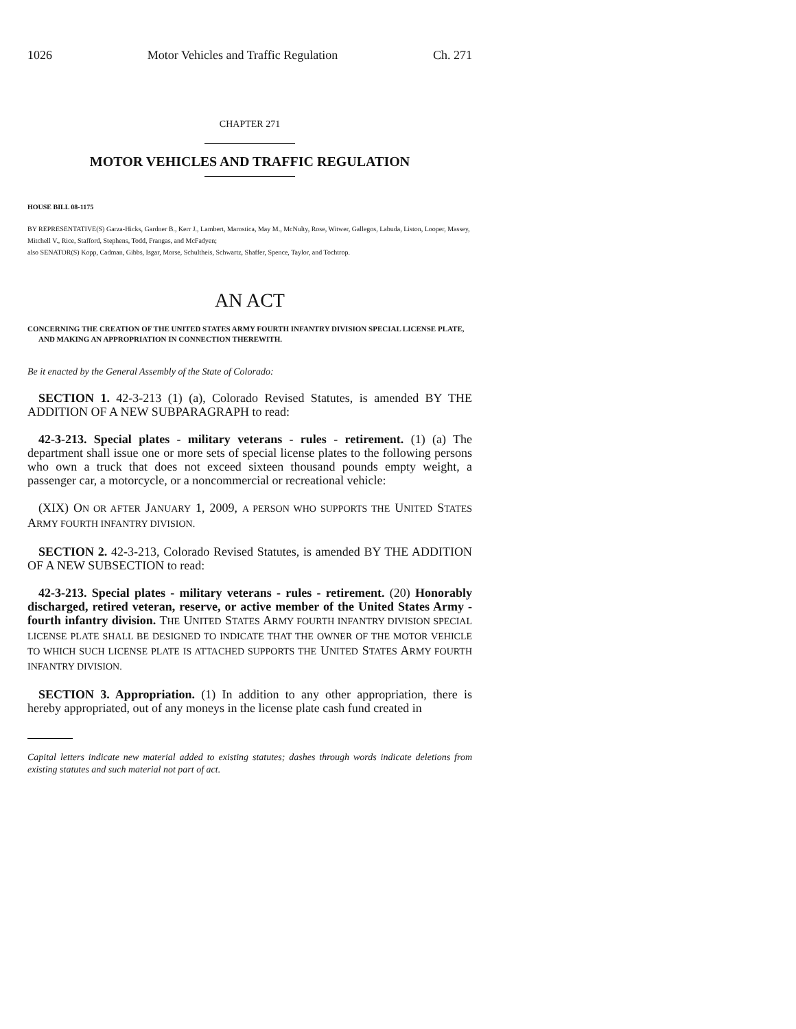1026 Motor Vehicles and Traffic Regulation Ch. 271
CHAPTER 271
MOTOR VEHICLES AND TRAFFIC REGULATION
HOUSE BILL 08-1175
BY REPRESENTATIVE(S) Garza-Hicks, Gardner B., Kerr J., Lambert, Marostica, May M., McNulty, Rose, Witwer, Gallegos, Labuda, Liston, Looper, Massey, Mitchell V., Rice, Stafford, Stephens, Todd, Frangas, and McFadyen;
also SENATOR(S) Kopp, Cadman, Gibbs, Isgar, Morse, Schultheis, Schwartz, Shaffer, Spence, Taylor, and Tochtrop.
AN ACT
CONCERNING THE CREATION OF THE UNITED STATES ARMY FOURTH INFANTRY DIVISION SPECIAL LICENSE PLATE, AND MAKING AN APPROPRIATION IN CONNECTION THEREWITH.
Be it enacted by the General Assembly of the State of Colorado:
SECTION 1. 42-3-213 (1) (a), Colorado Revised Statutes, is amended BY THE ADDITION OF A NEW SUBPARAGRAPH to read:
42-3-213. Special plates - military veterans - rules - retirement. (1) (a) The department shall issue one or more sets of special license plates to the following persons who own a truck that does not exceed sixteen thousand pounds empty weight, a passenger car, a motorcycle, or a noncommercial or recreational vehicle:
(XIX) ON OR AFTER JANUARY 1, 2009, A PERSON WHO SUPPORTS THE UNITED STATES ARMY FOURTH INFANTRY DIVISION.
SECTION 2. 42-3-213, Colorado Revised Statutes, is amended BY THE ADDITION OF A NEW SUBSECTION to read:
42-3-213. Special plates - military veterans - rules - retirement. (20) Honorably discharged, retired veteran, reserve, or active member of the United States Army - fourth infantry division. THE UNITED STATES ARMY FOURTH INFANTRY DIVISION SPECIAL LICENSE PLATE SHALL BE DESIGNED TO INDICATE THAT THE OWNER OF THE MOTOR VEHICLE TO WHICH SUCH LICENSE PLATE IS ATTACHED SUPPORTS THE UNITED STATES ARMY FOURTH INFANTRY DIVISION.
SECTION 3. Appropriation. (1) In addition to any other appropriation, there is hereby appropriated, out of any moneys in the license plate cash fund created in
Capital letters indicate new material added to existing statutes; dashes through words indicate deletions from existing statutes and such material not part of act.